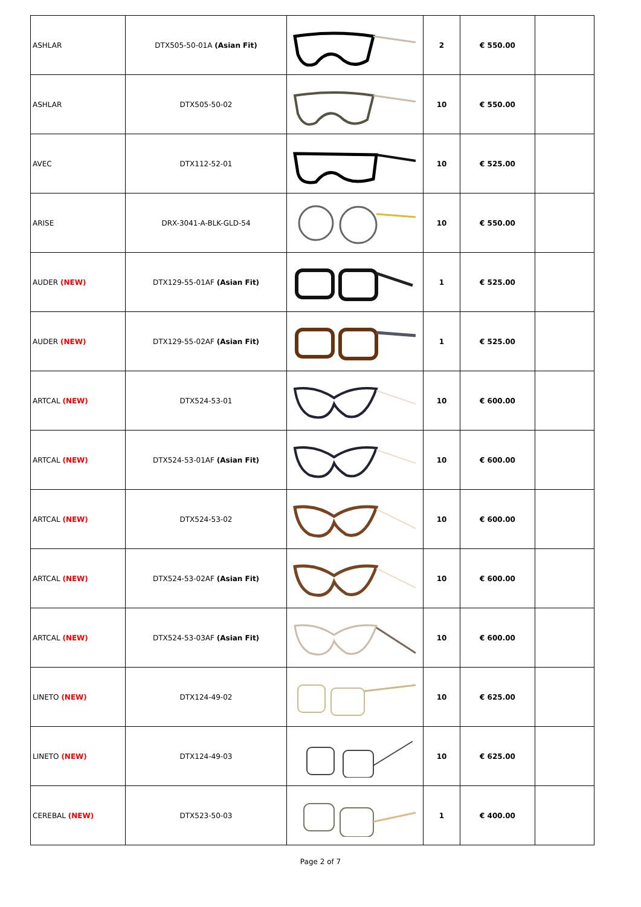| ASHLAR | DTX505-50-01A (Asian Fit) | | 2 | € 550.00 | |
| ASHLAR | DTX505-50-02 | | 10 | € 550.00 | |
| AVEC | DTX112-52-01 | | 10 | € 525.00 | |
| ARISE | DRX-3041-A-BLK-GLD-54 | | 10 | € 550.00 | |
| AUDER (NEW) | DTX129-55-01AF (Asian Fit) | | 1 | € 525.00 | |
| AUDER (NEW) | DTX129-55-02AF (Asian Fit) | | 1 | € 525.00 | |
| ARTCAL (NEW) | DTX524-53-01 | | 10 | € 600.00 | |
| ARTCAL (NEW) | DTX524-53-01AF (Asian Fit) | | 10 | € 600.00 | |
| ARTCAL (NEW) | DTX524-53-02 | | 10 | € 600.00 | |
| ARTCAL (NEW) | DTX524-53-02AF (Asian Fit) | | 10 | € 600.00 | |
| ARTCAL (NEW) | DTX524-53-03AF (Asian Fit) | | 10 | € 600.00 | |
| LINETO (NEW) | DTX124-49-02 | | 10 | € 625.00 | |
| LINETO (NEW) | DTX124-49-03 | | 10 | € 625.00 | |
| CEREBAL (NEW) | DTX523-50-03 | | 1 | € 400.00 | |
Page 2 of 7